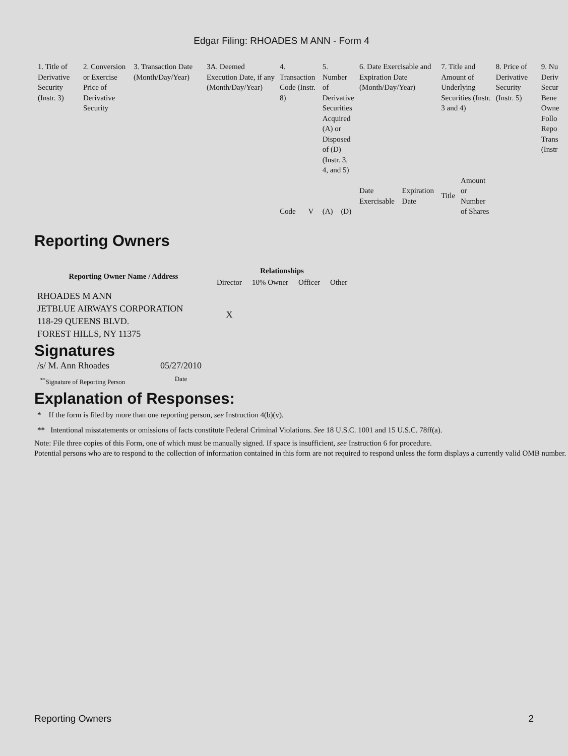Edgar Filing: RHOADES M ANN - Form 4
| 1. Title of Derivative Security (Instr. 3) | 2. Conversion or Exercise Price of Derivative Security | 3. Transaction Date (Month/Day/Year) | 3A. Deemed Execution Date, if any (Month/Day/Year) | 4. Transaction Code (Instr. 8) | | 5. Number of Derivative Securities Acquired (A) or Disposed of (D) (Instr. 3, 4, and 5) | | 6. Date Exercisable and Expiration Date (Month/Day/Year) | | 7. Title and Amount of Underlying Securities (Instr. 3 and 4) | | 8. Price of Derivative Security (Instr. 5) | 9. Nu Deriv Secur Bene Owne Follo Repo Trans (Instr |
| | | | | Code | V | (A) | (D) | Date Exercisable | Expiration Date | Title | Amount or Number of Shares | | |
Reporting Owners
| Reporting Owner Name / Address | Relationships | | | |
| --- | --- | --- | --- | --- |
| | Director | 10% Owner | Officer | Other |
| RHOADES M ANN JETBLUE AIRWAYS CORPORATION 118-29 QUEENS BLVD. FOREST HILLS, NY 11375 | X | | | |
Signatures
| /s/ M. Ann Rhoades | 05/27/2010 |
| <sup>**</sup> Signature of Reporting Person | Date |
Explanation of Responses:
* If the form is filed by more than one reporting person, see Instruction 4(b)(v).
** Intentional misstatements or omissions of facts constitute Federal Criminal Violations. See 18 U.S.C. 1001 and 15 U.S.C. 78ff(a).
Note: File three copies of this Form, one of which must be manually signed. If space is insufficient, see Instruction 6 for procedure.
Potential persons who are to respond to the collection of information contained in this form are not required to respond unless the form displays a currently valid OMB number.
Reporting Owners 2